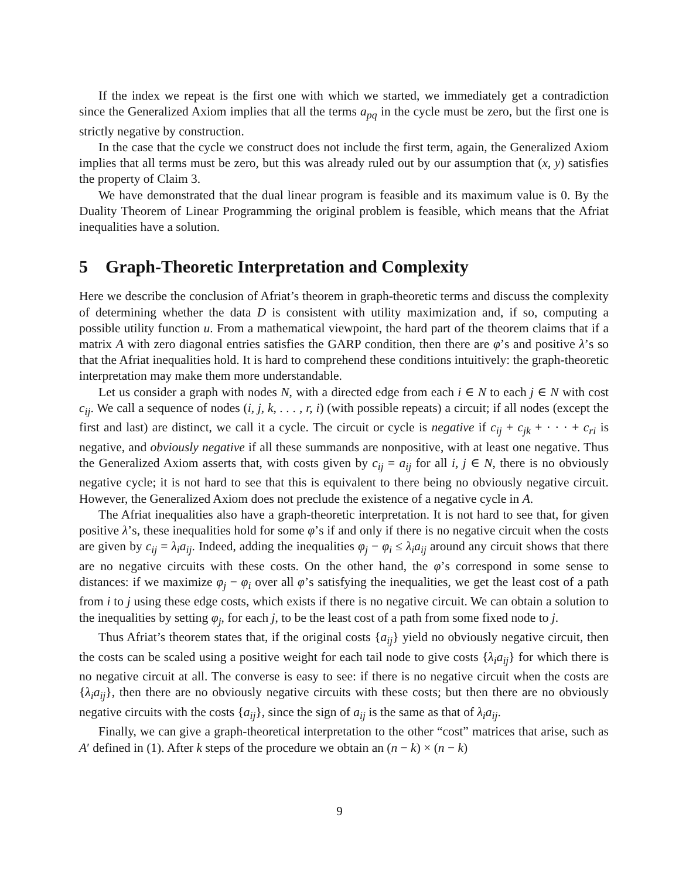If the index we repeat is the first one with which we started, we immediately get a contradiction since the Generalized Axiom implies that all the terms a<sub>pq</sub> in the cycle must be zero, but the first one is strictly negative by construction.
In the case that the cycle we construct does not include the first term, again, the Generalized Axiom implies that all terms must be zero, but this was already ruled out by our assumption that (x, y) satisfies the property of Claim 3.
We have demonstrated that the dual linear program is feasible and its maximum value is 0. By the Duality Theorem of Linear Programming the original problem is feasible, which means that the Afriat inequalities have a solution.
5 Graph-Theoretic Interpretation and Complexity
Here we describe the conclusion of Afriat’s theorem in graph-theoretic terms and discuss the complexity of determining whether the data D is consistent with utility maximization and, if so, computing a possible utility function u. From a mathematical viewpoint, the hard part of the theorem claims that if a matrix A with zero diagonal entries satisfies the GARP condition, then there are φ’s and positive λ’s so that the Afriat inequalities hold. It is hard to comprehend these conditions intuitively: the graph-theoretic interpretation may make them more understandable.
Let us consider a graph with nodes N, with a directed edge from each i ∈ N to each j ∈ N with cost c<sub>ij</sub>. We call a sequence of nodes (i, j, k, . . . , r, i) (with possible repeats) a circuit; if all nodes (except the first and last) are distinct, we call it a cycle. The circuit or cycle is negative if c<sub>ij</sub> + c<sub>jk</sub> + · · · + c<sub>ri</sub> is negative, and obviously negative if all these summands are nonpositive, with at least one negative. Thus the Generalized Axiom asserts that, with costs given by c<sub>ij</sub> = a<sub>ij</sub> for all i, j ∈ N, there is no obviously negative cycle; it is not hard to see that this is equivalent to there being no obviously negative circuit. However, the Generalized Axiom does not preclude the existence of a negative cycle in A.
The Afriat inequalities also have a graph-theoretic interpretation. It is not hard to see that, for given positive λ’s, these inequalities hold for some φ’s if and only if there is no negative circuit when the costs are given by c<sub>ij</sub> = λ<sub>i</sub>a<sub>ij</sub>. Indeed, adding the inequalities φ<sub>j</sub> − φ<sub>i</sub> ≤ λ<sub>i</sub>a<sub>ij</sub> around any circuit shows that there are no negative circuits with these costs. On the other hand, the φ’s correspond in some sense to distances: if we maximize φ<sub>j</sub> − φ<sub>i</sub> over all φ’s satisfying the inequalities, we get the least cost of a path from i to j using these edge costs, which exists if there is no negative circuit. We can obtain a solution to the inequalities by setting φ<sub>j</sub>, for each j, to be the least cost of a path from some fixed node to j.
Thus Afriat’s theorem states that, if the original costs {a<sub>ij</sub>} yield no obviously negative circuit, then the costs can be scaled using a positive weight for each tail node to give costs {λ<sub>i</sub>a<sub>ij</sub>} for which there is no negative circuit at all. The converse is easy to see: if there is no negative circuit when the costs are {λ<sub>i</sub>a<sub>ij</sub>}, then there are no obviously negative circuits with these costs; but then there are no obviously negative circuits with the costs {a<sub>ij</sub>}, since the sign of a<sub>ij</sub> is the same as that of λ<sub>i</sub>a<sub>ij</sub>.
Finally, we can give a graph-theoretical interpretation to the other “cost” matrices that arise, such as A′ defined in (1). After k steps of the procedure we obtain an (n − k) × (n − k)
9